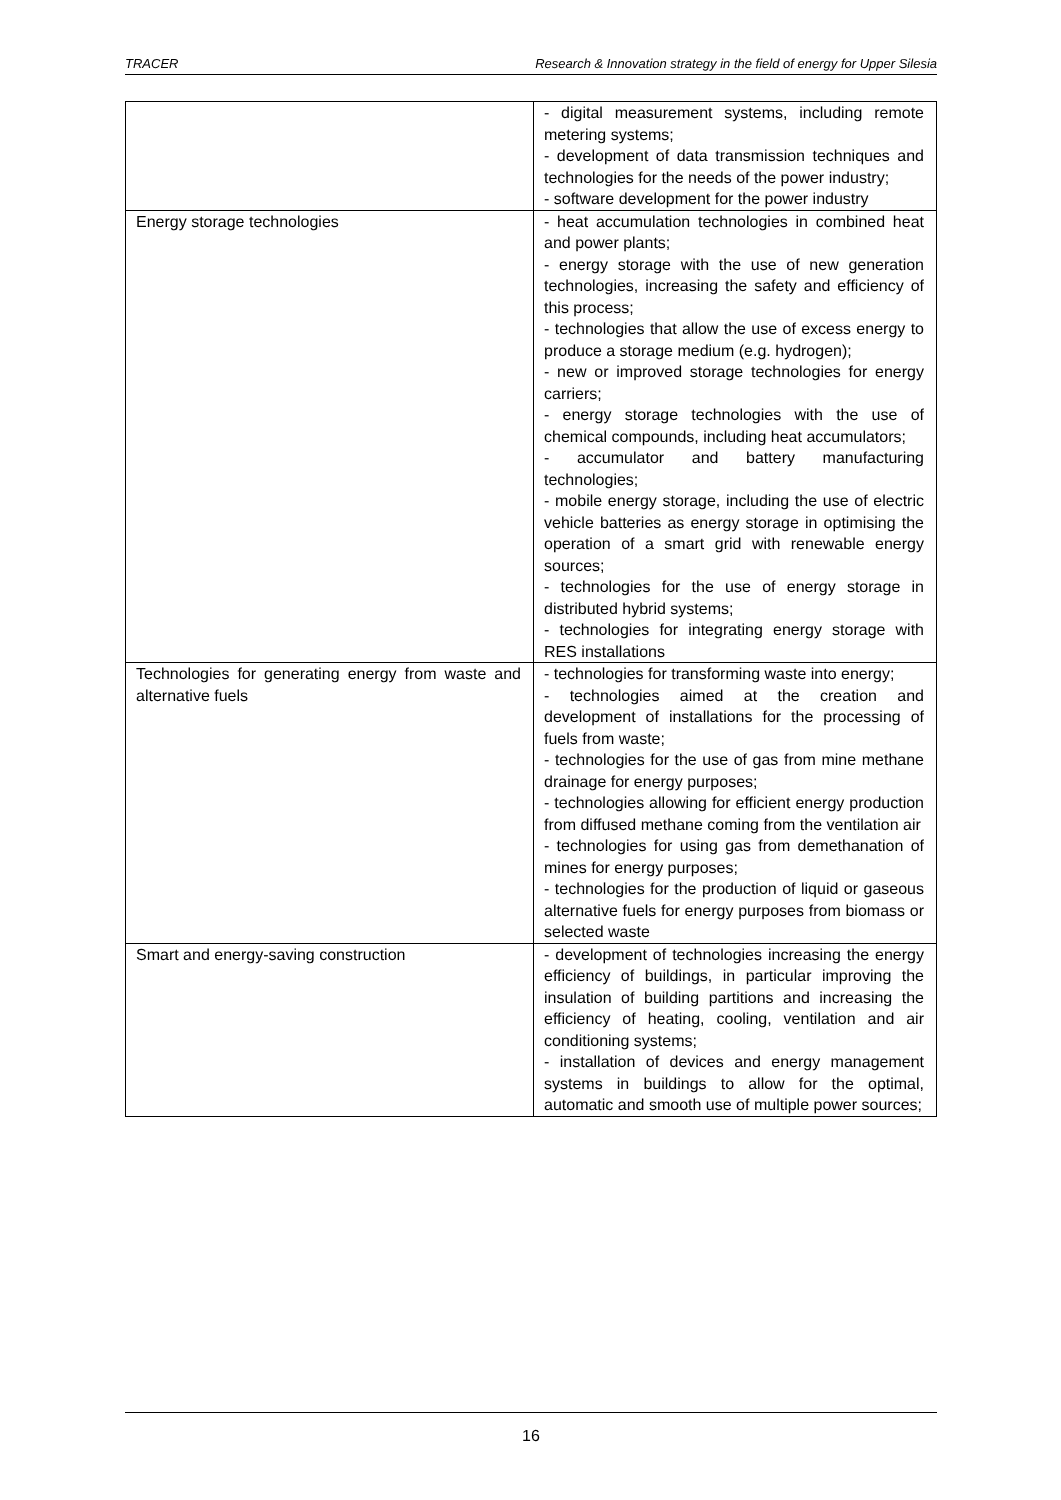TRACER Research & Innovation strategy in the field of energy for Upper Silesia
| | - digital measurement systems, including remote metering systems; - development of data transmission techniques and technologies for the needs of the power industry; - software development for the power industry |
| Energy storage technologies | - heat accumulation technologies in combined heat and power plants; - energy storage with the use of new generation technologies, increasing the safety and efficiency of this process; - technologies that allow the use of excess energy to produce a storage medium (e.g. hydrogen); - new or improved storage technologies for energy carriers; - energy storage technologies with the use of chemical compounds, including heat accumulators; - accumulator and battery manufacturing technologies; - mobile energy storage, including the use of electric vehicle batteries as energy storage in optimising the operation of a smart grid with renewable energy sources; - technologies for the use of energy storage in distributed hybrid systems; - technologies for integrating energy storage with RES installations |
| Technologies for generating energy from waste and alternative fuels | - technologies for transforming waste into energy; - technologies aimed at the creation and development of installations for the processing of fuels from waste; - technologies for the use of gas from mine methane drainage for energy purposes; - technologies allowing for efficient energy production from diffused methane coming from the ventilation air - technologies for using gas from demethanation of mines for energy purposes; - technologies for the production of liquid or gaseous alternative fuels for energy purposes from biomass or selected waste |
| Smart and energy-saving construction | - development of technologies increasing the energy efficiency of buildings, in particular improving the insulation of building partitions and increasing the efficiency of heating, cooling, ventilation and air conditioning systems; - installation of devices and energy management systems in buildings to allow for the optimal, automatic and smooth use of multiple power sources; |
16